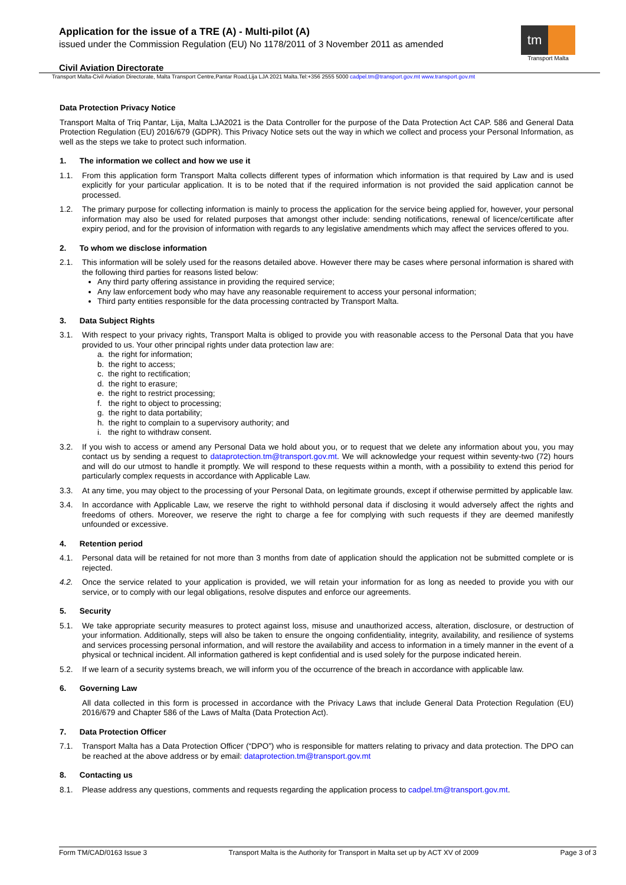Application for the issue of a TRE (A) - Multi-pilot (A)
issued under the Commission Regulation (EU) No 1178/2011 of 3 November 2011 as amended
tm
Transport Malta
Civil Aviation Directorate
Transport Malta-Civil Aviation Directorate, Malta Transport Centre,Pantar Road,Lija LJA 2021 Malta.Tel:+356 2555 5000 cadpel.tm@transport.gov.mt www.transport.gov.mt
Data Protection Privacy Notice
Transport Malta of Triq Pantar, Lija, Malta LJA2021 is the Data Controller for the purpose of the Data Protection Act CAP. 586 and General Data Protection Regulation (EU) 2016/679 (GDPR). This Privacy Notice sets out the way in which we collect and process your Personal Information, as well as the steps we take to protect such information.
1. The information we collect and how we use it
1.1. From this application form Transport Malta collects different types of information which information is that required by Law and is used explicitly for your particular application. It is to be noted that if the required information is not provided the said application cannot be processed.
1.2. The primary purpose for collecting information is mainly to process the application for the service being applied for, however, your personal information may also be used for related purposes that amongst other include: sending notifications, renewal of licence/certificate after expiry period, and for the provision of information with regards to any legislative amendments which may affect the services offered to you.
2. To whom we disclose information
2.1. This information will be solely used for the reasons detailed above. However there may be cases where personal information is shared with the following third parties for reasons listed below:
Any third party offering assistance in providing the required service;
Any law enforcement body who may have any reasonable requirement to access your personal information;
Third party entities responsible for the data processing contracted by Transport Malta.
3. Data Subject Rights
3.1. With respect to your privacy rights, Transport Malta is obliged to provide you with reasonable access to the Personal Data that you have provided to us. Your other principal rights under data protection law are:
a. the right for information;
b. the right to access;
c. the right to rectification;
d. the right to erasure;
e. the right to restrict processing;
f. the right to object to processing;
g. the right to data portability;
h. the right to complain to a supervisory authority; and
i. the right to withdraw consent.
3.2. If you wish to access or amend any Personal Data we hold about you, or to request that we delete any information about you, you may contact us by sending a request to dataprotection.tm@transport.gov.mt. We will acknowledge your request within seventy-two (72) hours and will do our utmost to handle it promptly. We will respond to these requests within a month, with a possibility to extend this period for particularly complex requests in accordance with Applicable Law.
3.3. At any time, you may object to the processing of your Personal Data, on legitimate grounds, except if otherwise permitted by applicable law.
3.4. In accordance with Applicable Law, we reserve the right to withhold personal data if disclosing it would adversely affect the rights and freedoms of others. Moreover, we reserve the right to charge a fee for complying with such requests if they are deemed manifestly unfounded or excessive.
4. Retention period
4.1. Personal data will be retained for not more than 3 months from date of application should the application not be submitted complete or is rejected.
4.2. Once the service related to your application is provided, we will retain your information for as long as needed to provide you with our service, or to comply with our legal obligations, resolve disputes and enforce our agreements.
5. Security
5.1. We take appropriate security measures to protect against loss, misuse and unauthorized access, alteration, disclosure, or destruction of your information. Additionally, steps will also be taken to ensure the ongoing confidentiality, integrity, availability, and resilience of systems and services processing personal information, and will restore the availability and access to information in a timely manner in the event of a physical or technical incident. All information gathered is kept confidential and is used solely for the purpose indicated herein.
5.2. If we learn of a security systems breach, we will inform you of the occurrence of the breach in accordance with applicable law.
6. Governing Law
All data collected in this form is processed in accordance with the Privacy Laws that include General Data Protection Regulation (EU) 2016/679 and Chapter 586 of the Laws of Malta (Data Protection Act).
7. Data Protection Officer
7.1. Transport Malta has a Data Protection Officer (“DPO”) who is responsible for matters relating to privacy and data protection. The DPO can be reached at the above address or by email: dataprotection.tm@transport.gov.mt
8. Contacting us
8.1. Please address any questions, comments and requests regarding the application process to cadpel.tm@transport.gov.mt.
Form TM/CAD/0163 Issue 3 Transport Malta is the Authority for Transport in Malta set up by ACT XV of 2009 Page 3 of 3